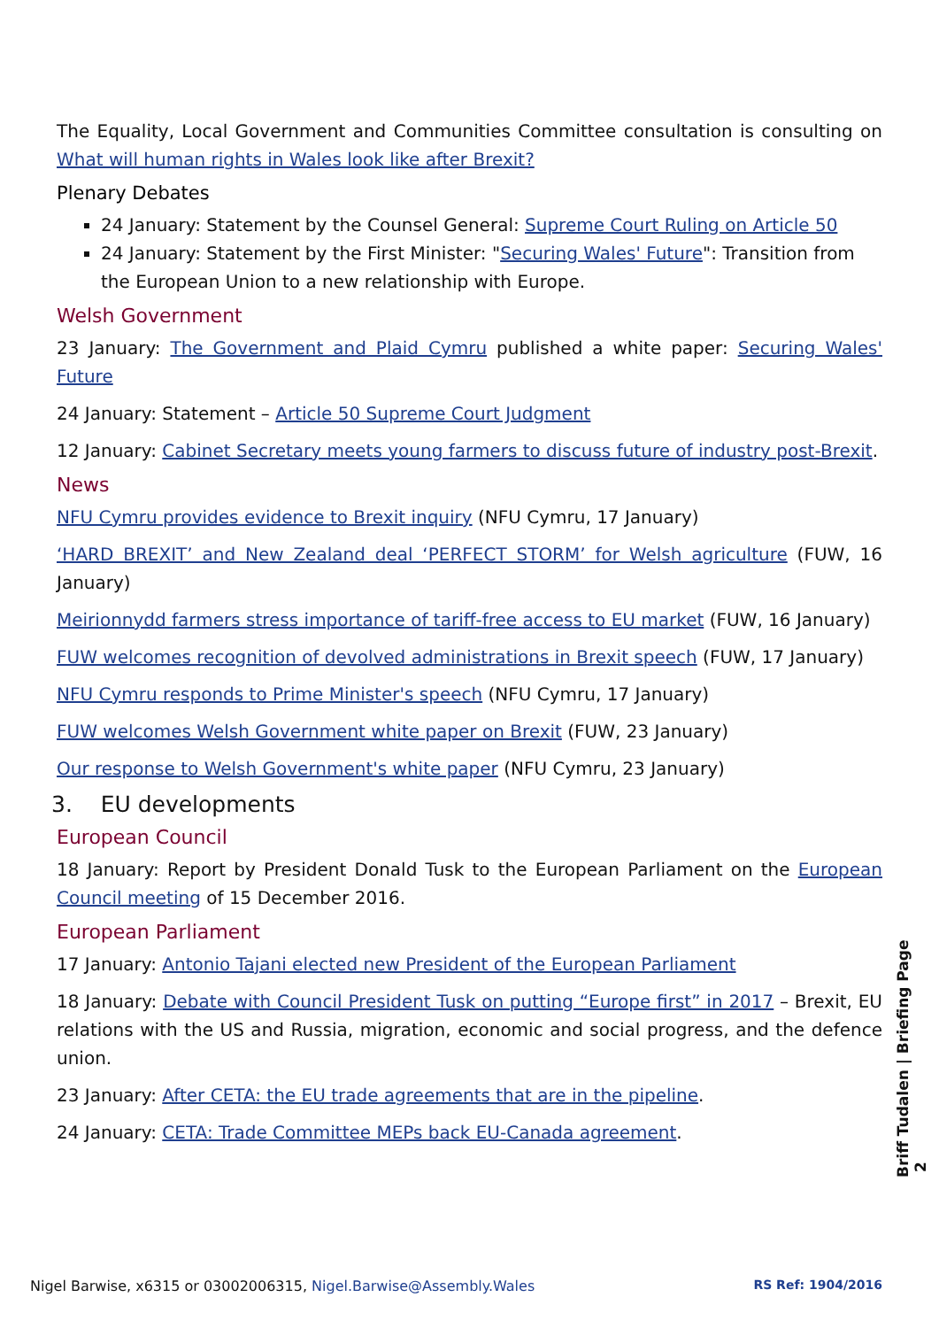The Equality, Local Government and Communities Committee consultation is consulting on What will human rights in Wales look like after Brexit?
Plenary Debates
24 January: Statement by the Counsel General: Supreme Court Ruling on Article 50
24 January: Statement by the First Minister: "Securing Wales' Future": Transition from the European Union to a new relationship with Europe.
Welsh Government
23 January: The Government and Plaid Cymru published a white paper: Securing Wales' Future
24 January: Statement – Article 50 Supreme Court Judgment
12 January: Cabinet Secretary meets young farmers to discuss future of industry post-Brexit.
News
NFU Cymru provides evidence to Brexit inquiry (NFU Cymru, 17 January)
‘HARD BREXIT’ and New Zealand deal ‘PERFECT STORM’ for Welsh agriculture (FUW, 16 January)
Meirionnydd farmers stress importance of tariff-free access to EU market (FUW, 16 January)
FUW welcomes recognition of devolved administrations in Brexit speech (FUW, 17 January)
NFU Cymru responds to Prime Minister's speech (NFU Cymru, 17 January)
FUW welcomes Welsh Government white paper on Brexit (FUW, 23 January)
Our response to Welsh Government's white paper (NFU Cymru, 23 January)
3. EU developments
European Council
18 January: Report by President Donald Tusk to the European Parliament on the European Council meeting of 15 December 2016.
European Parliament
17 January: Antonio Tajani elected new President of the European Parliament
18 January: Debate with Council President Tusk on putting “Europe first” in 2017 – Brexit, EU relations with the US and Russia, migration, economic and social progress, and the defence union.
23 January: After CETA: the EU trade agreements that are in the pipeline.
24 January: CETA: Trade Committee MEPs back EU-Canada agreement.
Briff Tudalen | Briefing Page 2
Nigel Barwise, x6315 or 03002006315, Nigel.Barwise@Assembly.Wales RS Ref: 1904/2016